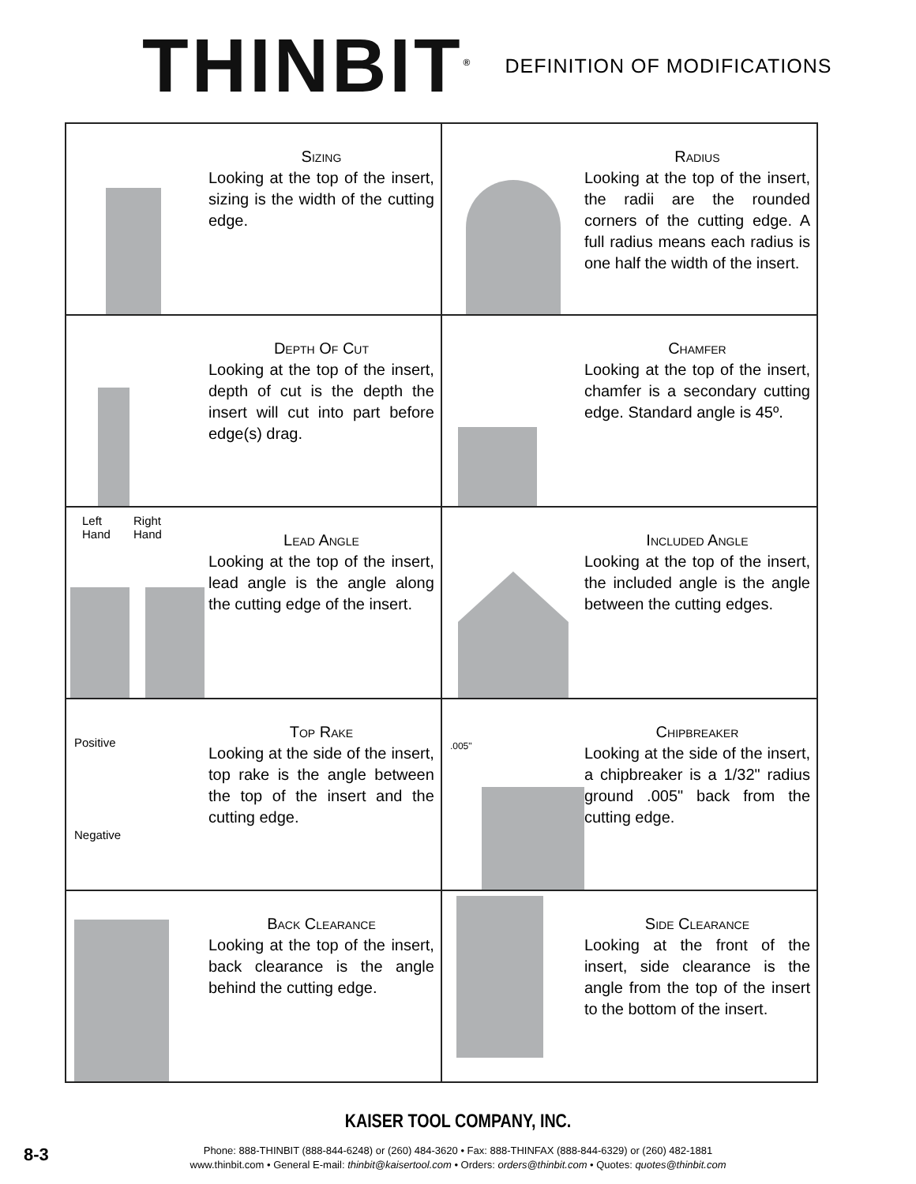THINBIT<sup>®</sup>
DEFINITION OF MODIFICATIONS
| Sizing Looking at the top of the insert, sizing is the width of the cutting edge. | Radius Looking at the top of the insert, the radii are the rounded corners of the cutting edge. A full radius means each radius is one half the width of the insert. |
| Depth Of Cut Looking at the top of the insert, depth of cut is the depth the insert will cut into part before edge(s) drag. | Chamfer Looking at the top of the insert, chamfer is a secondary cutting edge. Standard angle is 45º. |
| Left Hand Right Hand Lead Angle Looking at the top of the insert, lead angle is the angle along the cutting edge of the insert. | Included Angle Looking at the top of the insert, the included angle is the angle between the cutting edges. |
| Positive Negative Top Rake Looking at the side of the insert, top rake is the angle between the top of the insert and the cutting edge. | .005" Chipbreaker Looking at the side of the insert, a chipbreaker is a 1/32" radius ground .005" back from the cutting edge. |
| Back Clearance Looking at the top of the insert, back clearance is the angle behind the cutting edge. | Side Clearance Looking at the front of the insert, side clearance is the angle from the top of the insert to the bottom of the insert. |
KAISER TOOL COMPANY, INC.
Phone: 888-THINBIT (888-844-6248) or (260) 484-3620 • Fax: 888-THINFAX (888-844-6329) or (260) 482-1881
www.thinbit.com • General E-mail: thinbit@kaisertool.com • Orders: orders@thinbit.com • Quotes: quotes@thinbit.com
8-3